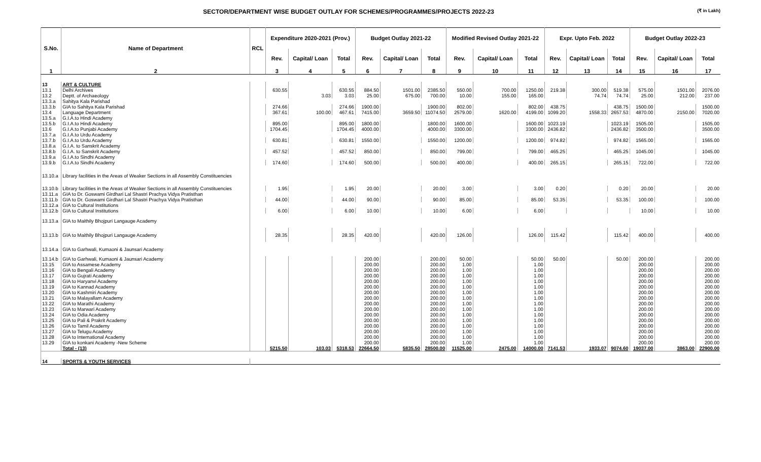SECTOR/DEPARTMENT WISE BUDGET OUTLAY FOR SCHEMES/PROGRAMMES/PROJECTS 2022-23
(₹ in Lakh)
| S.No. | Name of Department | RCL | Expenditure 2020-2021 (Prov.) | | | Budget Outlay 2021-22 | | | Modified Revised Outlay 2021-22 | | | Expr. Upto Feb. 2022 | | | Budget Outlay 2022-23 | | |
| --- | --- | --- | --- | --- | --- | --- | --- | --- | --- | --- | --- | --- | --- | --- | --- | --- | --- |
| | | | Rev. | Capital/ Loan | Total | Rev. | Capital/ Loan | Total | Rev. | Capital/ Loan | Total | Rev. | Capital/ Loan | Total | Rev. | Capital/ Loan | Total |
| 1 | 2 | | 3 | 4 | 5 | 6 | 7 | 8 | 9 | 10 | 11 | 12 | 13 | 14 | 15 | 16 | 17 |
| 13 | ART & CULTURE | | | | | | | | | | | | | | | | |
| 13.1 | Delhi Archives | | 630.55 | | 630.55 | 884.50 | 1501.00 | 2385.50 | 550.00 | 700.00 | 1250.00 | 219.38 | 300.00 | 519.38 | 575.00 | 1501.00 | 2076.00 |
| 13.2 | Deptt. of Archaeology | | | 3.03 | 3.03 | 25.00 | 675.00 | 700.00 | 10.00 | 155.00 | 165.00 | | 74.74 | 74.74 | 25.00 | 212.00 | 237.00 |
| 13.3.a | Sahitya Kala Parishad | | | | | | | | | | | | | | | | |
| 13.3.b | GIA to Sahitya Kala Parishad | | 274.66 | | 274.66 | 1900.00 | | 1900.00 | 802.00 | | 802.00 | 438.75 | | 438.75 | 1500.00 | | 1500.00 |
| 13.4 | Language Department | | 367.61 | 100.00 | 467.61 | 7415.00 | 3659.50 | 11074.50 | 2579.00 | 1620.00 | 4199.00 | 1099.20 | 1558.33 | 2657.53 | 4870.00 | 2150.00 | 7020.00 |
| 13.5.a | G.I.A.to Hindi Academy | | | | | | | | | | | | | | | | |
| 13.5.b | G.I.A.to Hindi Academy | | 895.00 | | 895.00 | 1800.00 | | 1800.00 | 1600.00 | | 1600.00 | 1023.19 | | 1023.19 | 1505.00 | | 1505.00 |
| 13.6 | G.I.A.to Punjabi Academy | | 1704.45 | | 1704.45 | 4000.00 | | 4000.00 | 3300.00 | | 3300.00 | 2436.82 | | 2436.82 | 3500.00 | | 3500.00 |
| 13.7.a | G.I.A.to Urdu Academy | | | | | | | | | | | | | | | | |
| 13.7.b | G.I.A.to Urdu Academy | | 630.81 | | 630.81 | 1550.00 | | 1550.00 | 1200.00 | | 1200.00 | 974.82 | | 974.82 | 1565.00 | | 1565.00 |
| 13.8.a | G.I.A. to Sanskrit Academy | | | | | | | | | | | | | | | | |
| 13.8.b | G.I.A. to Sanskrit Academy | | 457.52 | | 457.52 | 850.00 | | 850.00 | 799.00 | | 799.00 | 465.25 | | 465.25 | 1045.00 | | 1045.00 |
| 13.9.a | G.I.A.to Sindhi Academy | | | | | | | | | | | | | | | | |
| 13.9.b | G.I.A.to Sindhi Academy | | 174.60 | | 174.60 | 500.00 | | 500.00 | 400.00 | | 400.00 | 265.15 | | 265.15 | 722.00 | | 722.00 |
| 13.10.a | Library facilities in the Areas of Weaker Sections in all Assembly Constituencies | | | | | | | | | | | | | | | | |
| 13.10.b | Library facilities in the Areas of Weaker Sections in all Assembly Constituencies | | 1.95 | | 1.95 | 20.00 | | 20.00 | 3.00 | | 3.00 | 0.20 | | 0.20 | 20.00 | | 20.00 |
| 13.11.a | GIA to Dr. Goswami Girdhari Lal Shastri Prachya Vidya Pratisthan | | | | | | | | | | | | | | | | |
| 13.11.b | GIA to Dr. Goswami Girdhari Lal Shastri Prachya Vidya Pratisthan | | 44.00 | | 44.00 | 90.00 | | 90.00 | 85.00 | | 85.00 | 53.35 | | 53.35 | 100.00 | | 100.00 |
| 13.12.a | GIA to Cultural Institutions | | | | | | | | | | | | | | | | |
| 13.12.b | GIA to Cultural Institutions | | 6.00 | | 6.00 | 10.00 | | 10.00 | 6.00 | | 6.00 | | | | 10.00 | | 10.00 |
| 13.13.a | GIA to Maithily Bhojpuri Langauge Academy | | | | | | | | | | | | | | | | |
| 13.13.b | GIA to Maithily Bhojpuri Langauge Academy | | 28.35 | | 28.35 | 420.00 | | 420.00 | 126.00 | | 126.00 | 115.42 | | 115.42 | 400.00 | | 400.00 |
| 13.14.a | GIA to Garhwali, Kumaoni & Jaunsari Academy | | | | | | | | | | | | | | | | |
| 13.14.b | GIA to Garhwali, Kumaoni & Jaunsari Academy | | | | | 200.00 | | 200.00 | 50.00 | | 50.00 | 50.00 | | 50.00 | 200.00 | | 200.00 |
| 13.15 | GIA to Assamese Academy | | | | | 200.00 | | 200.00 | 1.00 | | 1.00 | | | | 200.00 | | 200.00 |
| 13.16 | GIA to Bengali Academy | | | | | 200.00 | | 200.00 | 1.00 | | 1.00 | | | | 200.00 | | 200.00 |
| 13.17 | GIA to Gujrati Academy | | | | | 200.00 | | 200.00 | 1.00 | | 1.00 | | | | 200.00 | | 200.00 |
| 13.18 | GIA to Haryanvi Academy | | | | | 200.00 | | 200.00 | 1.00 | | 1.00 | | | | 200.00 | | 200.00 |
| 13.19 | GIA to Kannad Academy | | | | | 200.00 | | 200.00 | 1.00 | | 1.00 | | | | 200.00 | | 200.00 |
| 13.20 | GIA to Kashmiri Academy | | | | | 200.00 | | 200.00 | 1.00 | | 1.00 | | | | 200.00 | | 200.00 |
| 13.21 | GIA to Malayallam Academy | | | | | 200.00 | | 200.00 | 1.00 | | 1.00 | | | | 200.00 | | 200.00 |
| 13.22 | GIA to Marathi Academy | | | | | 200.00 | | 200.00 | 1.00 | | 1.00 | | | | 200.00 | | 200.00 |
| 13.23 | GIA to Marwari Academy | | | | | 200.00 | | 200.00 | 1.00 | | 1.00 | | | | 200.00 | | 200.00 |
| 13.24 | GIA to Odia Academy | | | | | 200.00 | | 200.00 | 1.00 | | 1.00 | | | | 200.00 | | 200.00 |
| 13.25 | GIA to Pali & Prakrit Academy | | | | | 200.00 | | 200.00 | 1.00 | | 1.00 | | | | 200.00 | | 200.00 |
| 13.26 | GIA to Tamil Academy | | | | | 200.00 | | 200.00 | 1.00 | | 1.00 | | | | 200.00 | | 200.00 |
| 13.27 | GIA to Telugu Academy | | | | | 200.00 | | 200.00 | 1.00 | | 1.00 | | | | 200.00 | | 200.00 |
| 13.28 | GIA to International Academy | | | | | 200.00 | | 200.00 | 1.00 | | 1.00 | | | | 200.00 | | 200.00 |
| 13.29 | GIA to konkani Academy -New Scheme | | | | | 200.00 | | 200.00 | 1.00 | | 1.00 | | | | 200.00 | | 200.00 |
| | Total - (13) | | 5215.50 | 103.03 | 5318.53 | 22664.50 | 5835.50 | 28500.00 | 11525.00 | 2475.00 | 14000.00 | 7141.53 | 1933.07 | 9074.60 | 19037.00 | 3863.00 | 22900.00 |
| 14 | SPORTS & YOUTH SERVICES | | | | | | | | | | | | | | | | |